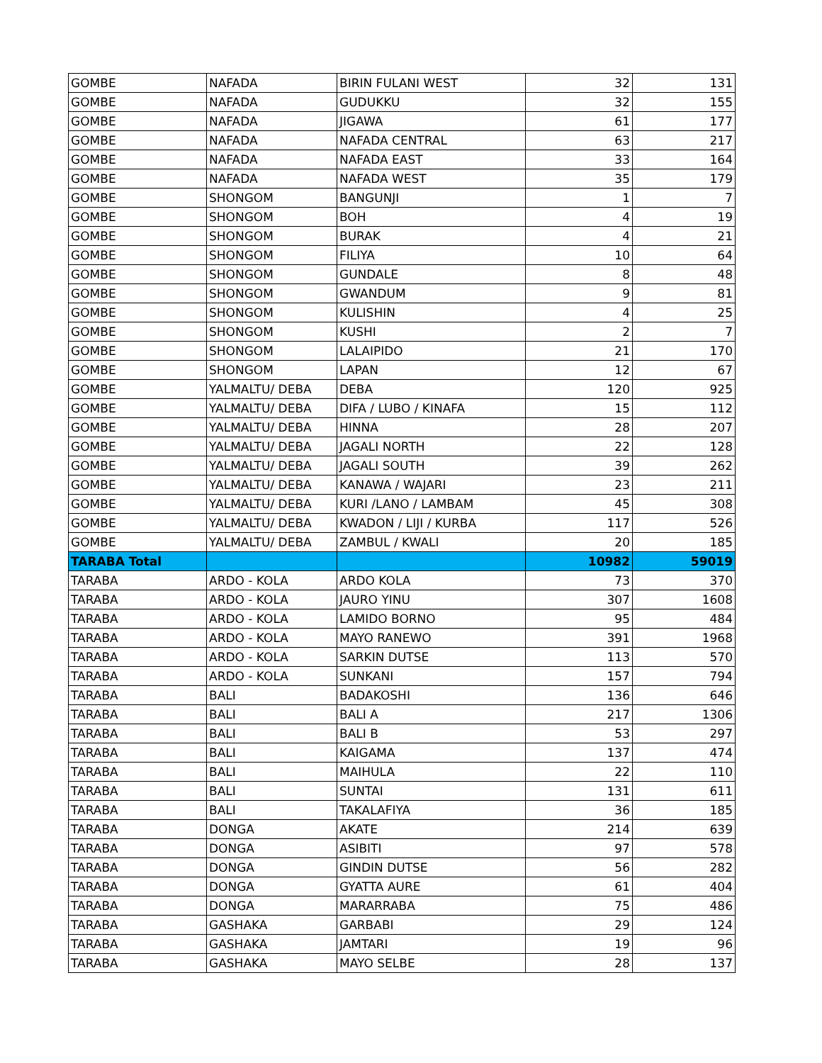| GOMBE | NAFADA | BIRIN FULANI WEST | 32 | 131 |
| GOMBE | NAFADA | GUDUKKU | 32 | 155 |
| GOMBE | NAFADA | JIGAWA | 61 | 177 |
| GOMBE | NAFADA | NAFADA CENTRAL | 63 | 217 |
| GOMBE | NAFADA | NAFADA EAST | 33 | 164 |
| GOMBE | NAFADA | NAFADA WEST | 35 | 179 |
| GOMBE | SHONGOM | BANGUNJI | 1 | 7 |
| GOMBE | SHONGOM | BOH | 4 | 19 |
| GOMBE | SHONGOM | BURAK | 4 | 21 |
| GOMBE | SHONGOM | FILIYA | 10 | 64 |
| GOMBE | SHONGOM | GUNDALE | 8 | 48 |
| GOMBE | SHONGOM | GWANDUM | 9 | 81 |
| GOMBE | SHONGOM | KULISHIN | 4 | 25 |
| GOMBE | SHONGOM | KUSHI | 2 | 7 |
| GOMBE | SHONGOM | LALAIPIDO | 21 | 170 |
| GOMBE | SHONGOM | LAPAN | 12 | 67 |
| GOMBE | YALMALTU/ DEBA | DEBA | 120 | 925 |
| GOMBE | YALMALTU/ DEBA | DIFA / LUBO / KINAFA | 15 | 112 |
| GOMBE | YALMALTU/ DEBA | HINNA | 28 | 207 |
| GOMBE | YALMALTU/ DEBA | JAGALI NORTH | 22 | 128 |
| GOMBE | YALMALTU/ DEBA | JAGALI SOUTH | 39 | 262 |
| GOMBE | YALMALTU/ DEBA | KANAWA / WAJARI | 23 | 211 |
| GOMBE | YALMALTU/ DEBA | KURI /LANO / LAMBAM | 45 | 308 |
| GOMBE | YALMALTU/ DEBA | KWADON / LIJI / KURBA | 117 | 526 |
| GOMBE | YALMALTU/ DEBA | ZAMBUL / KWALI | 20 | 185 |
| TARABA Total | | | 10982 | 59019 |
| TARABA | ARDO - KOLA | ARDO KOLA | 73 | 370 |
| TARABA | ARDO - KOLA | JAURO YINU | 307 | 1608 |
| TARABA | ARDO - KOLA | LAMIDO BORNO | 95 | 484 |
| TARABA | ARDO - KOLA | MAYO RANEWO | 391 | 1968 |
| TARABA | ARDO - KOLA | SARKIN DUTSE | 113 | 570 |
| TARABA | ARDO - KOLA | SUNKANI | 157 | 794 |
| TARABA | BALI | BADAKOSHI | 136 | 646 |
| TARABA | BALI | BALI A | 217 | 1306 |
| TARABA | BALI | BALI B | 53 | 297 |
| TARABA | BALI | KAIGAMA | 137 | 474 |
| TARABA | BALI | MAIHULA | 22 | 110 |
| TARABA | BALI | SUNTAI | 131 | 611 |
| TARABA | BALI | TAKALAFIYA | 36 | 185 |
| TARABA | DONGA | AKATE | 214 | 639 |
| TARABA | DONGA | ASIBITI | 97 | 578 |
| TARABA | DONGA | GINDIN DUTSE | 56 | 282 |
| TARABA | DONGA | GYATTA AURE | 61 | 404 |
| TARABA | DONGA | MARARRABA | 75 | 486 |
| TARABA | GASHAKA | GARBABI | 29 | 124 |
| TARABA | GASHAKA | JAMTARI | 19 | 96 |
| TARABA | GASHAKA | MAYO SELBE | 28 | 137 |